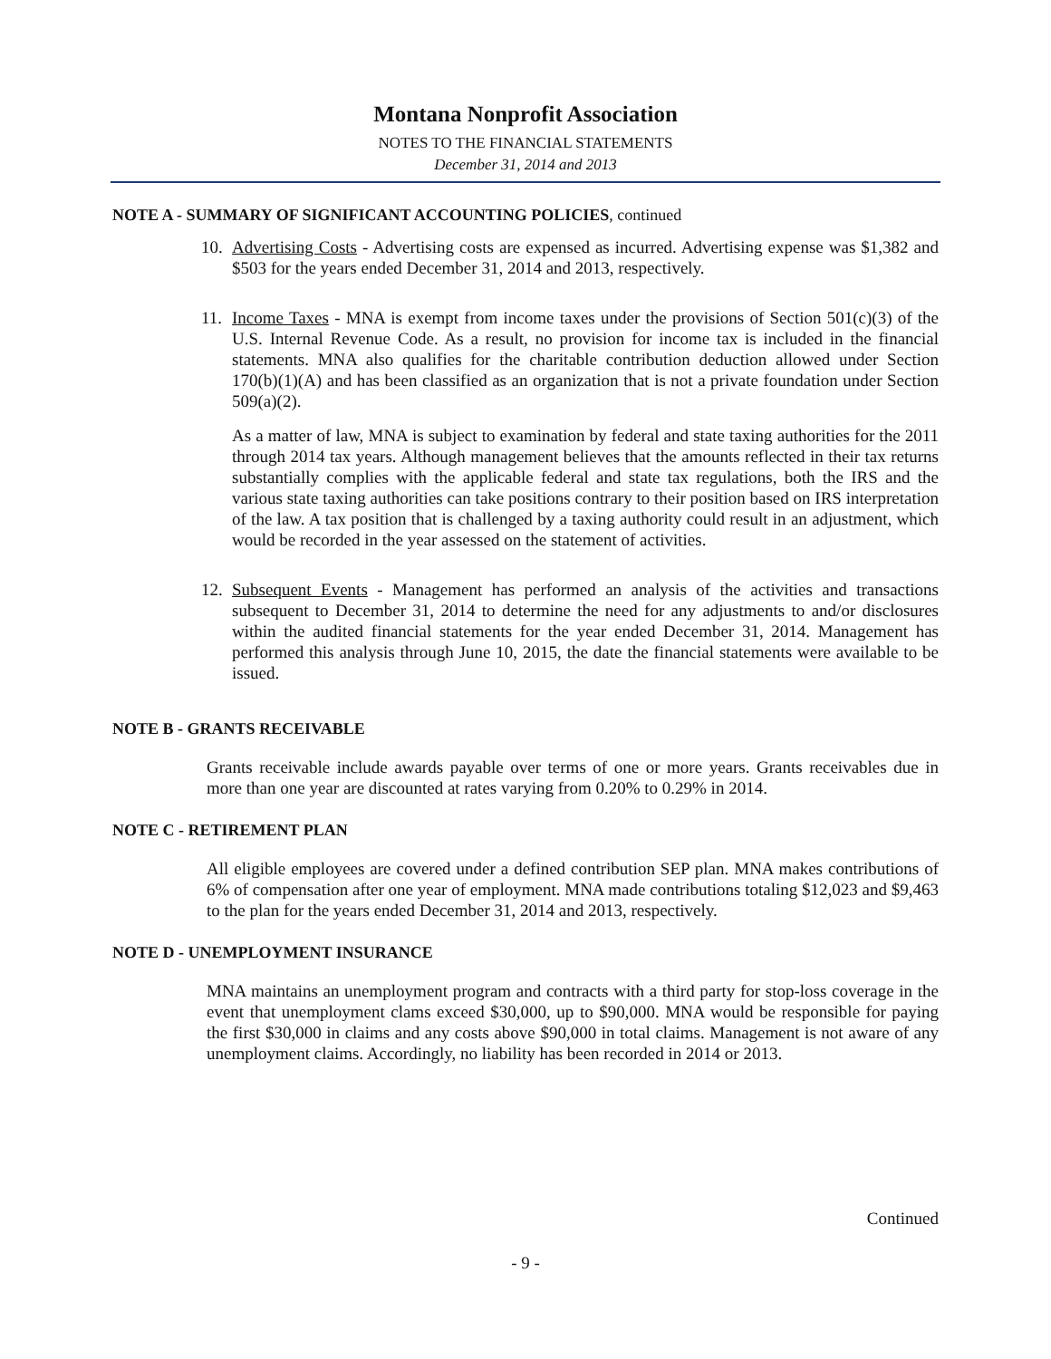Montana Nonprofit Association
NOTES TO THE FINANCIAL STATEMENTS
December 31, 2014 and 2013
NOTE A - SUMMARY OF SIGNIFICANT ACCOUNTING POLICIES, continued
10.
Advertising Costs - Advertising costs are expensed as incurred. Advertising expense was $1,382 and $503 for the years ended December 31, 2014 and 2013, respectively.
11.
Income Taxes - MNA is exempt from income taxes under the provisions of Section 501(c)(3) of the U.S. Internal Revenue Code. As a result, no provision for income tax is included in the financial statements. MNA also qualifies for the charitable contribution deduction allowed under Section 170(b)(1)(A) and has been classified as an organization that is not a private foundation under Section 509(a)(2).
As a matter of law, MNA is subject to examination by federal and state taxing authorities for the 2011 through 2014 tax years. Although management believes that the amounts reflected in their tax returns substantially complies with the applicable federal and state tax regulations, both the IRS and the various state taxing authorities can take positions contrary to their position based on IRS interpretation of the law. A tax position that is challenged by a taxing authority could result in an adjustment, which would be recorded in the year assessed on the statement of activities.
12.
Subsequent Events - Management has performed an analysis of the activities and transactions subsequent to December 31, 2014 to determine the need for any adjustments to and/or disclosures within the audited financial statements for the year ended December 31, 2014. Management has performed this analysis through June 10, 2015, the date the financial statements were available to be issued.
NOTE B - GRANTS RECEIVABLE
Grants receivable include awards payable over terms of one or more years. Grants receivables due in more than one year are discounted at rates varying from 0.20% to 0.29% in 2014.
NOTE C - RETIREMENT PLAN
All eligible employees are covered under a defined contribution SEP plan. MNA makes contributions of 6% of compensation after one year of employment. MNA made contributions totaling $12,023 and $9,463 to the plan for the years ended December 31, 2014 and 2013, respectively.
NOTE D - UNEMPLOYMENT INSURANCE
MNA maintains an unemployment program and contracts with a third party for stop-loss coverage in the event that unemployment clams exceed $30,000, up to $90,000. MNA would be responsible for paying the first $30,000 in claims and any costs above $90,000 in total claims. Management is not aware of any unemployment claims. Accordingly, no liability has been recorded in 2014 or 2013.
Continued
- 9 -